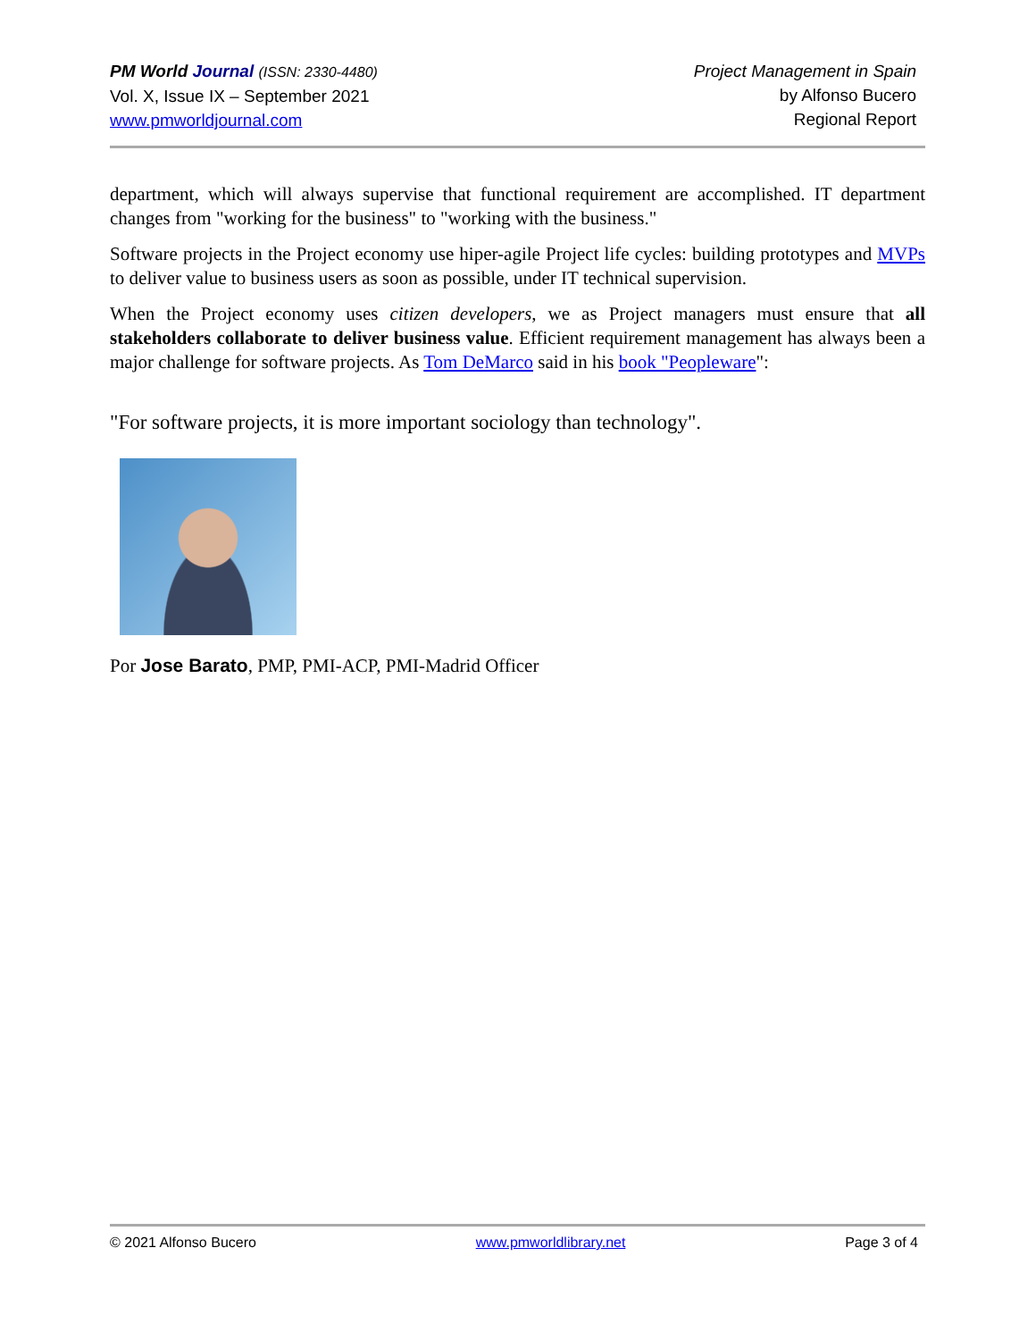PM World Journal (ISSN: 2330-4480)
Vol. X, Issue IX – September 2021
www.pmworldjournal.com
Project Management in Spain
by Alfonso Bucero
Regional Report
department, which will always supervise that functional requirement are accomplished. IT department changes from "working for the business" to "working with the business."
Software projects in the Project economy use hiper-agile Project life cycles: building prototypes and MVPs to deliver value to business users as soon as possible, under IT technical supervision.
When the Project economy uses citizen developers, we as Project managers must ensure that all stakeholders collaborate to deliver business value. Efficient requirement management has always been a major challenge for software projects. As Tom DeMarco said in his book "Peopleware":
"For software projects, it is more important sociology than technology".
Por Jose Barato, PMP, PMI-ACP, PMI-Madrid Officer
© 2021 Alfonso Bucero www.pmworldlibrary.net Page 3 of 4